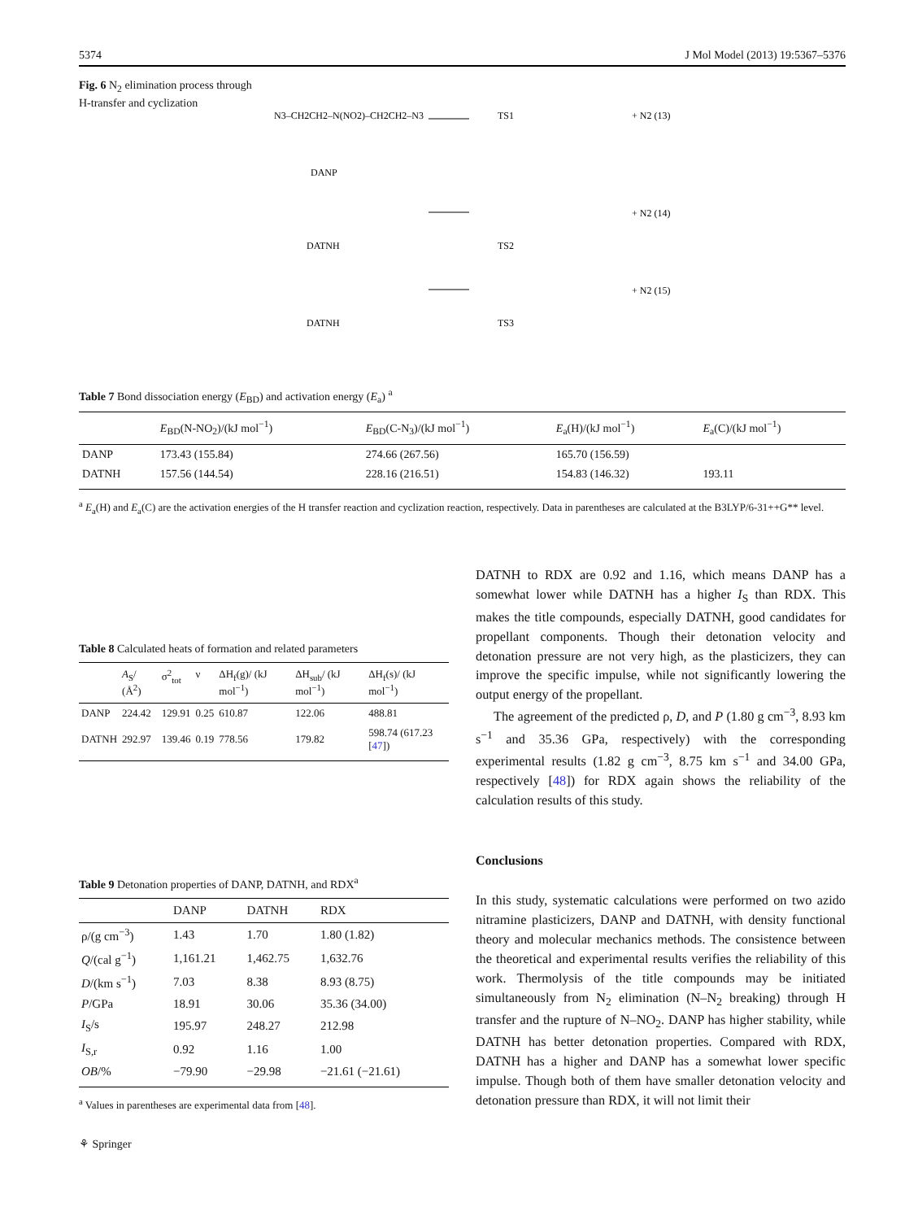5374 J Mol Model (2013) 19:5367–5376
Fig. 6 N<sub>2</sub> elimination process through H-transfer and cyclization
N3–CH2CH2–N(NO2)–CH2CH2–N3
DANP
TS1
+ N2 (13)
DATNH
TS2
+ N2 (14)
DATNH
TS3
+ N2 (15)
Table 7 Bond dissociation energy (E<sub>BD</sub>) and activation energy (E<sub>a</sub>) <sup>a</sup>
| | E<sub>BD</sub>(N-NO<sub>2</sub>)/(kJ mol<sup>−1</sup>) | E<sub>BD</sub>(C-N<sub>3</sub>)/(kJ mol<sup>−1</sup>) | E<sub>a</sub>(H)/(kJ mol<sup>−1</sup>) | E<sub>a</sub>(C)/(kJ mol<sup>−1</sup>) |
| --- | --- | --- | --- | --- |
| DANP | 173.43 (155.84) | 274.66 (267.56) | 165.70 (156.59) | |
| DATNH | 157.56 (144.54) | 228.16 (216.51) | 154.83 (146.32) | 193.11 |
<sup>a</sup> E<sub>a</sub>(H) and E<sub>a</sub>(C) are the activation energies of the H transfer reaction and cyclization reaction, respectively. Data in parentheses are calculated at the B3LYP/6-31++G** level.
Table 8 Calculated heats of formation and related parameters
| | A<sub>S</sub>/ (Å<sup>2</sup>) | σ<sup>2</sup><sub>tot</sub> | ν | ΔH<sub>f</sub>(g)/ (kJ mol<sup>−1</sup>) | ΔH<sub>sub</sub>/ (kJ mol<sup>−1</sup>) | ΔH<sub>f</sub>(s)/ (kJ mol<sup>−1</sup>) |
| --- | --- | --- | --- | --- | --- | --- |
| DANP | 224.42 | 129.91 | 0.25 | 610.87 | 122.06 | 488.81 |
| DATNH | 292.97 | 139.46 | 0.19 | 778.56 | 179.82 | 598.74 (617.23 [ 47 ]) |
Table 9 Detonation properties of DANP, DATNH, and RDX<sup>a</sup>
| | DANP | DATNH | RDX |
| --- | --- | --- | --- |
| ρ/(g cm<sup>−3</sup>) | 1.43 | 1.70 | 1.80 (1.82) |
| Q /(cal g<sup>−1</sup>) | 1,161.21 | 1,462.75 | 1,632.76 |
| D /(km s<sup>−1</sup>) | 7.03 | 8.38 | 8.93 (8.75) |
| P /GPa | 18.91 | 30.06 | 35.36 (34.00) |
| I<sub>S</sub>/s | 195.97 | 248.27 | 212.98 |
| I<sub>S,r</sub> | 0.92 | 1.16 | 1.00 |
| OB /% | −79.90 | −29.98 | −21.61 (−21.61) |
<sup>a</sup> Values in parentheses are experimental data from [48].
⚘ Springer
DATNH to RDX are 0.92 and 1.16, which means DANP has a somewhat lower while DATNH has a higher I<sub>S</sub> than RDX. This makes the title compounds, especially DATNH, good candidates for propellant components. Though their detonation velocity and detonation pressure are not very high, as the plasticizers, they can improve the specific impulse, while not significantly lowering the output energy of the propellant.
The agreement of the predicted ρ, D, and P (1.80 g cm<sup>−3</sup>, 8.93 km s<sup>−1</sup> and 35.36 GPa, respectively) with the corresponding experimental results (1.82 g cm<sup>−3</sup>, 8.75 km s<sup>−1</sup> and 34.00 GPa, respectively [48]) for RDX again shows the reliability of the calculation results of this study.
Conclusions
In this study, systematic calculations were performed on two azido nitramine plasticizers, DANP and DATNH, with density functional theory and molecular mechanics methods. The consistence between the theoretical and experimental results verifies the reliability of this work. Thermolysis of the title compounds may be initiated simultaneously from N<sub>2</sub> elimination (N–N<sub>2</sub> breaking) through H transfer and the rupture of N–NO<sub>2</sub>. DANP has higher stability, while DATNH has better detonation properties. Compared with RDX, DATNH has a higher and DANP has a somewhat lower specific impulse. Though both of them have smaller detonation velocity and detonation pressure than RDX, it will not limit their